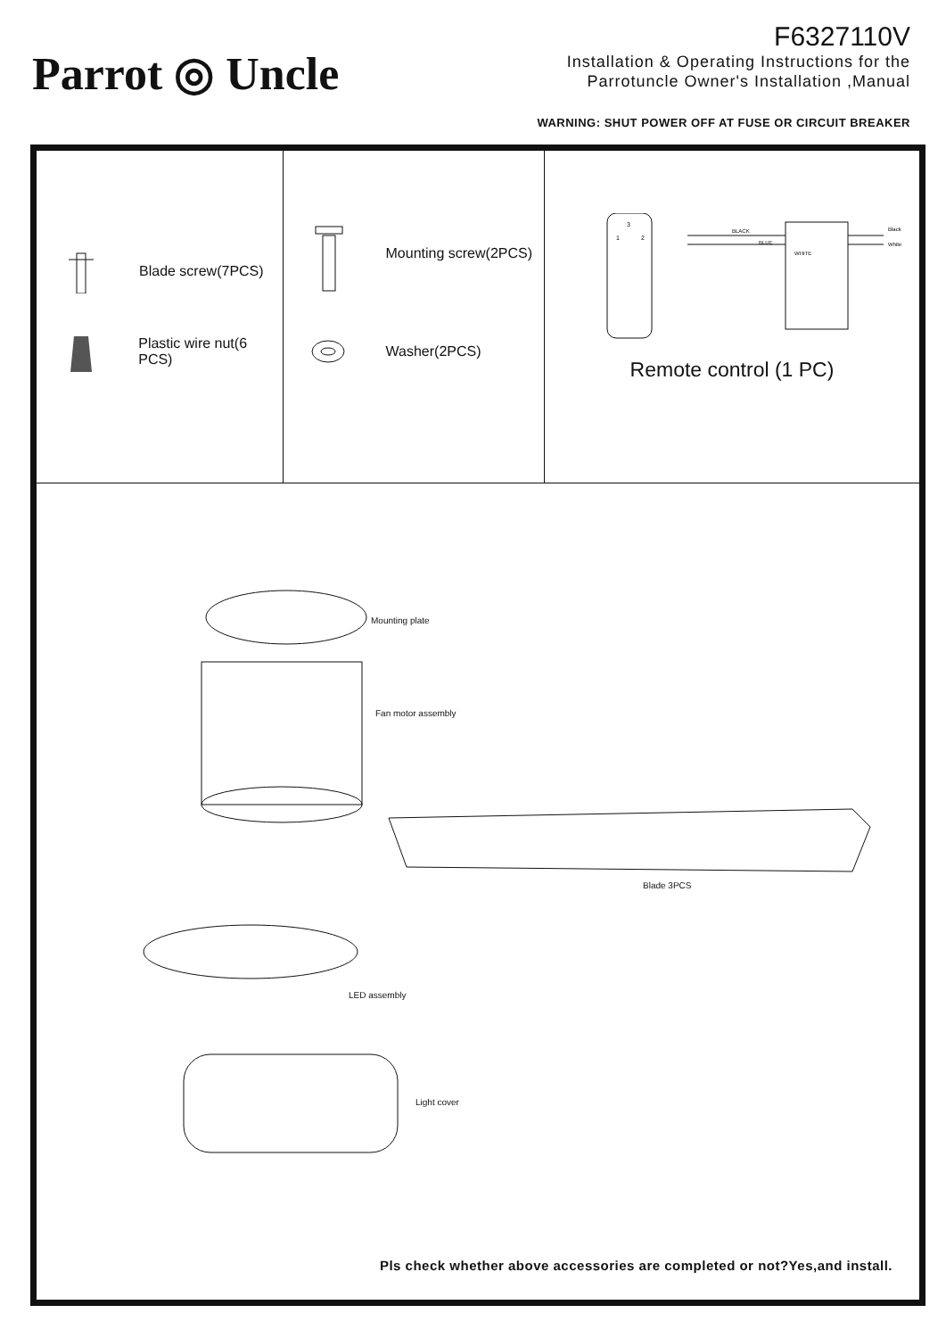Parrot ◎ Uncle
F6327110V
Installation & Operating Instructions for the
Parrotuncle Owner's Installation ,Manual
WARNING: SHUT POWER OFF AT FUSE OR CIRCUIT BREAKER
Blade screw(7PCS)
Plastic wire nut(6 PCS)
Mounting screw(2PCS)
Washer(2PCS)
BLACK
BLUE
WHITE
Black
White
3
1
2
Remote control (1 PC)
Mounting plate
Fan motor assembly
Blade 3PCS
LED assembly
Light cover
Pls check whether above accessories are completed or not?Yes,and install.